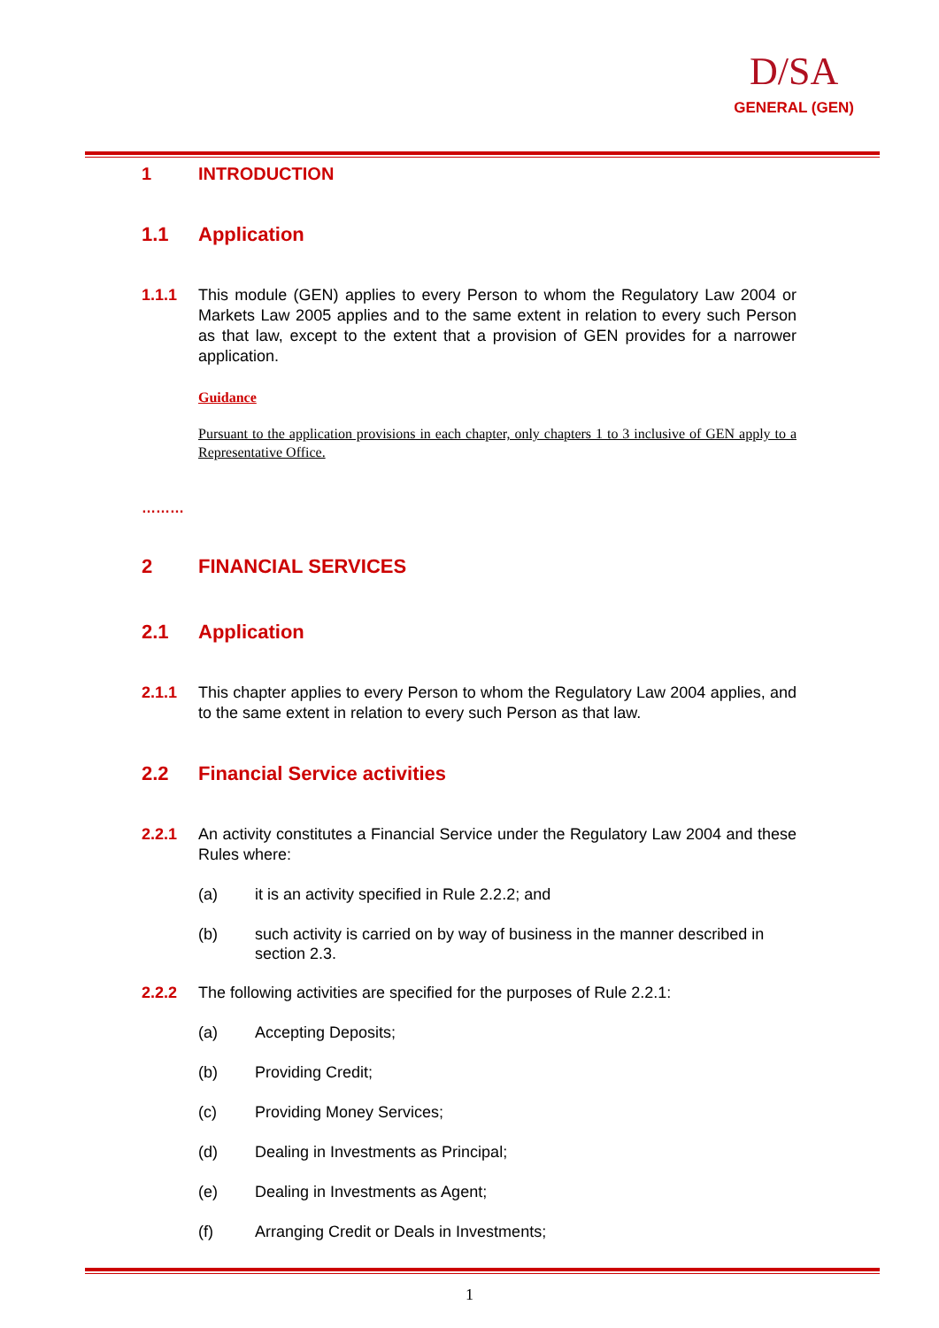D/SA
GENERAL (GEN)
1 INTRODUCTION
1.1 Application
1.1.1 This module (GEN) applies to every Person to whom the Regulatory Law 2004 or Markets Law 2005 applies and to the same extent in relation to every such Person as that law, except to the extent that a provision of GEN provides for a narrower application.
Guidance
Pursuant to the application provisions in each chapter, only chapters 1 to 3 inclusive of GEN apply to a Representative Office.
………
2 FINANCIAL SERVICES
2.1 Application
2.1.1 This chapter applies to every Person to whom the Regulatory Law 2004 applies, and to the same extent in relation to every such Person as that law.
2.2 Financial Service activities
2.2.1 An activity constitutes a Financial Service under the Regulatory Law 2004 and these Rules where:
(a) it is an activity specified in Rule 2.2.2; and
(b) such activity is carried on by way of business in the manner described in section 2.3.
2.2.2 The following activities are specified for the purposes of Rule 2.2.1:
(a) Accepting Deposits;
(b) Providing Credit;
(c) Providing Money Services;
(d) Dealing in Investments as Principal;
(e) Dealing in Investments as Agent;
(f) Arranging Credit or Deals in Investments;
1